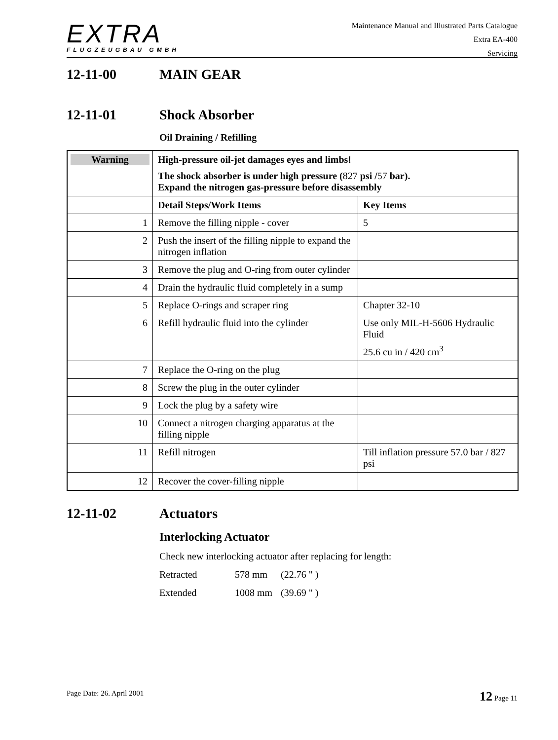EXTRA
FLUGZEUGBAU GMBH
Maintenance Manual and Illustrated Parts Catalogue
Extra EA-400
Servicing
12-11-00 MAIN GEAR
12-11-01 Shock Absorber
Oil Draining / Refilling
| Warning | High-pressure oil-jet damages eyes and limbs! The shock absorber is under high pressure ( 827 psi / 57 bar). Expand the nitrogen gas-pressure before disassembly | |
| | Detail Steps/Work Items | Key Items |
| 1 | Remove the filling nipple - cover | 5 |
| 2 | Push the insert of the filling nipple to expand the nitrogen inflation | |
| 3 | Remove the plug and O-ring from outer cylinder | |
| 4 | Drain the hydraulic fluid completely in a sump | |
| 5 | Replace O-rings and scraper ring | Chapter 32-10 |
| 6 | Refill hydraulic fluid into the cylinder | Use only MIL-H-5606 Hydraulic Fluid 25.6 cu in / 420 cm<sup>3</sup> |
| 7 | Replace the O-ring on the plug | |
| 8 | Screw the plug in the outer cylinder | |
| 9 | Lock the plug by a safety wire | |
| 10 | Connect a nitrogen charging apparatus at the filling nipple | |
| 11 | Refill nitrogen | Till inflation pressure 57.0 bar / 827 psi |
| 12 | Recover the cover-filling nipple | |
12-11-02 Actuators
Interlocking Actuator
Check new interlocking actuator after replacing for length:
Retracted 578 mm (22.76 " )
Extended 1008 mm (39.69 " )
Page Date: 26. April 2001 12 Page 11